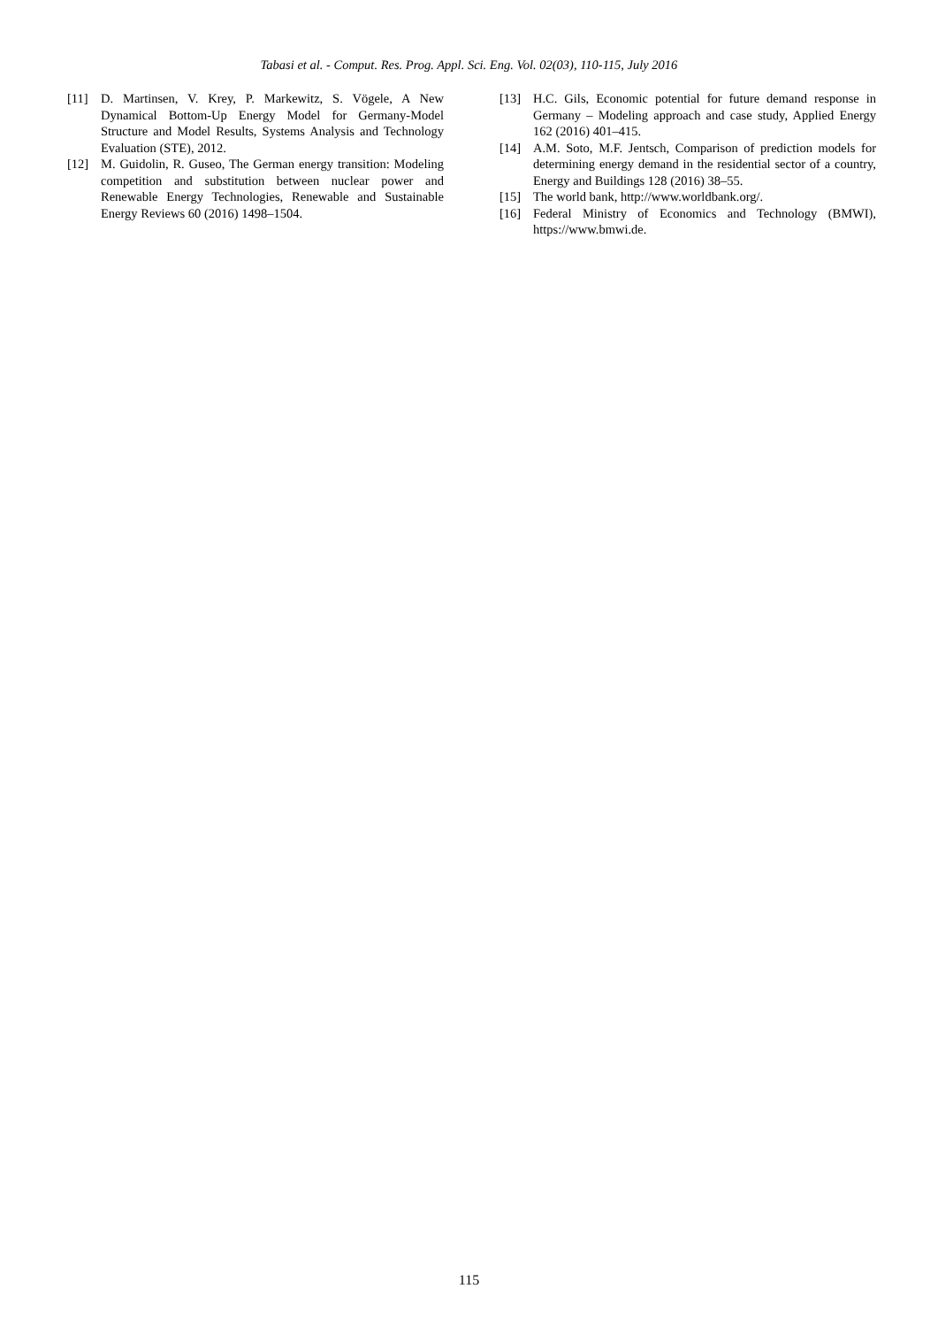Tabasi et al. - Comput. Res. Prog. Appl. Sci. Eng. Vol. 02(03), 110-115, July 2016
[11] D. Martinsen, V. Krey, P. Markewitz, S. Vögele, A New Dynamical Bottom-Up Energy Model for Germany-Model Structure and Model Results, Systems Analysis and Technology Evaluation (STE), 2012.
[12] M. Guidolin, R. Guseo, The German energy transition: Modeling competition and substitution between nuclear power and Renewable Energy Technologies, Renewable and Sustainable Energy Reviews 60 (2016) 1498–1504.
[13] H.C. Gils, Economic potential for future demand response in Germany – Modeling approach and case study, Applied Energy 162 (2016) 401–415.
[14] A.M. Soto, M.F. Jentsch, Comparison of prediction models for determining energy demand in the residential sector of a country, Energy and Buildings 128 (2016) 38–55.
[15] The world bank, http://www.worldbank.org/.
[16] Federal Ministry of Economics and Technology (BMWI), https://www.bmwi.de.
115